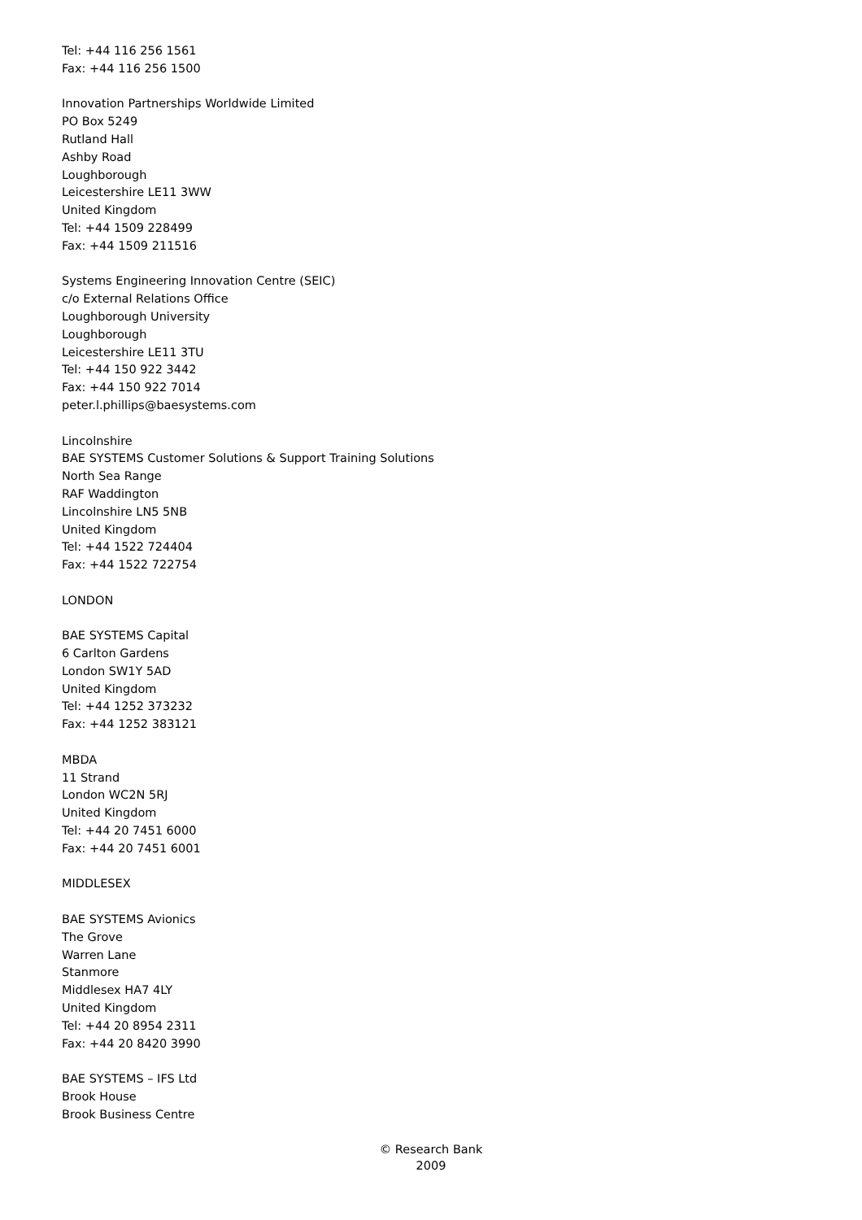Tel: +44 116 256 1561
Fax: +44 116 256 1500
Innovation Partnerships Worldwide Limited
PO Box 5249
Rutland Hall
Ashby Road
Loughborough
Leicestershire LE11 3WW
United Kingdom
Tel: +44 1509 228499
Fax: +44 1509 211516
Systems Engineering Innovation Centre (SEIC)
c/o External Relations Office
Loughborough University
Loughborough
Leicestershire LE11 3TU
Tel: +44 150 922 3442
Fax: +44 150 922 7014
peter.l.phillips@baesystems.com
Lincolnshire
BAE SYSTEMS Customer Solutions & Support Training Solutions
North Sea Range
RAF Waddington
Lincolnshire LN5 5NB
United Kingdom
Tel: +44 1522 724404
Fax: +44 1522 722754
LONDON
BAE SYSTEMS Capital
6 Carlton Gardens
London SW1Y 5AD
United Kingdom
Tel: +44 1252 373232
Fax: +44 1252 383121
MBDA
11 Strand
London WC2N 5RJ
United Kingdom
Tel: +44 20 7451 6000
Fax: +44 20 7451 6001
MIDDLESEX
BAE SYSTEMS Avionics
The Grove
Warren Lane
Stanmore
Middlesex HA7 4LY
United Kingdom
Tel: +44 20 8954 2311
Fax: +44 20 8420 3990
BAE SYSTEMS – IFS Ltd
Brook House
Brook Business Centre
© Research Bank
2009